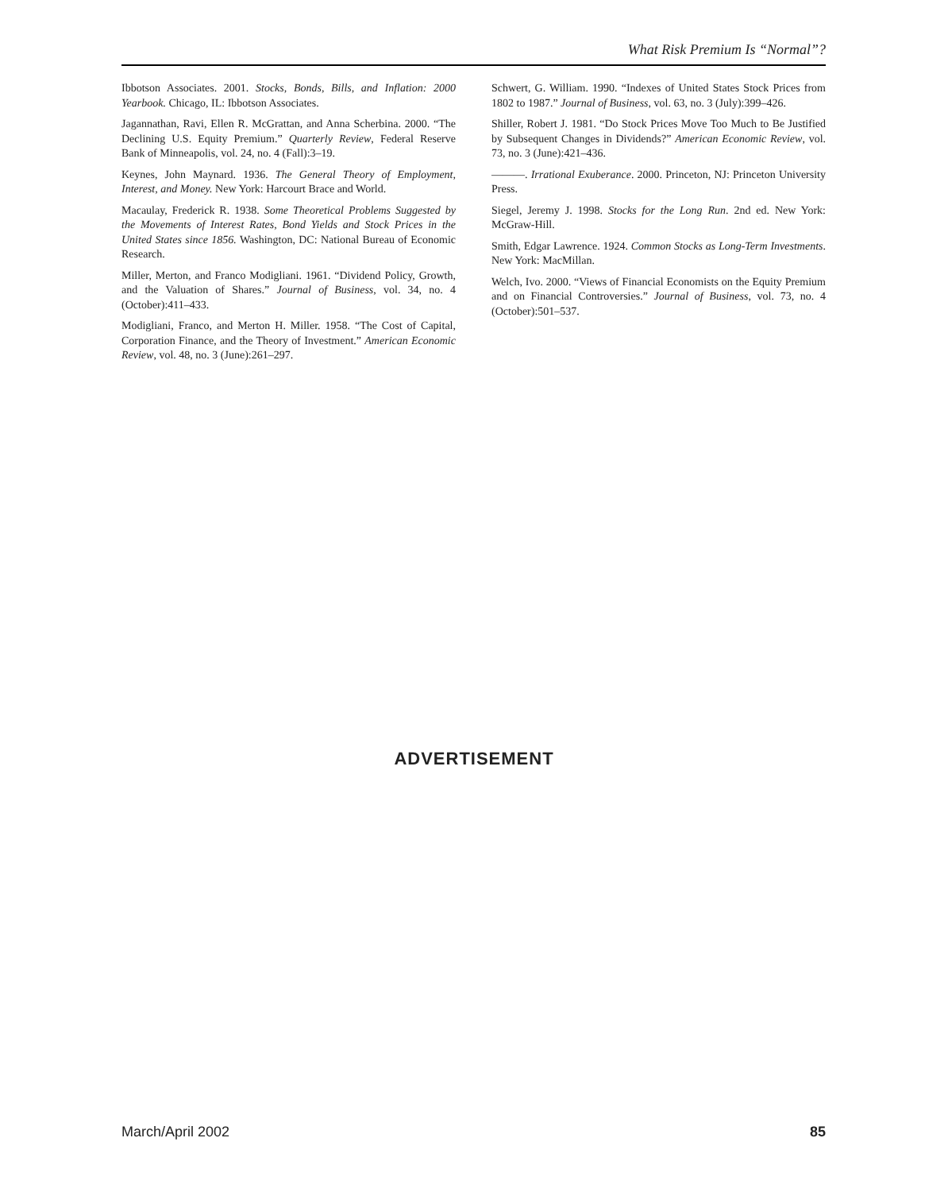What Risk Premium Is “Normal”?
Ibbotson Associates. 2001. Stocks, Bonds, Bills, and Inflation: 2000 Yearbook. Chicago, IL: Ibbotson Associates.
Jagannathan, Ravi, Ellen R. McGrattan, and Anna Scherbina. 2000. “The Declining U.S. Equity Premium.” Quarterly Review, Federal Reserve Bank of Minneapolis, vol. 24, no. 4 (Fall):3–19.
Keynes, John Maynard. 1936. The General Theory of Employment, Interest, and Money. New York: Harcourt Brace and World.
Macaulay, Frederick R. 1938. Some Theoretical Problems Suggested by the Movements of Interest Rates, Bond Yields and Stock Prices in the United States since 1856. Washington, DC: National Bureau of Economic Research.
Miller, Merton, and Franco Modigliani. 1961. “Dividend Policy, Growth, and the Valuation of Shares.” Journal of Business, vol. 34, no. 4 (October):411–433.
Modigliani, Franco, and Merton H. Miller. 1958. “The Cost of Capital, Corporation Finance, and the Theory of Investment.” American Economic Review, vol. 48, no. 3 (June):261–297.
Schwert, G. William. 1990. “Indexes of United States Stock Prices from 1802 to 1987.” Journal of Business, vol. 63, no. 3 (July):399–426.
Shiller, Robert J. 1981. “Do Stock Prices Move Too Much to Be Justified by Subsequent Changes in Dividends?” American Economic Review, vol. 73, no. 3 (June):421–436.
———. Irrational Exuberance. 2000. Princeton, NJ: Princeton University Press.
Siegel, Jeremy J. 1998. Stocks for the Long Run. 2nd ed. New York: McGraw-Hill.
Smith, Edgar Lawrence. 1924. Common Stocks as Long-Term Investments. New York: MacMillan.
Welch, Ivo. 2000. “Views of Financial Economists on the Equity Premium and on Financial Controversies.” Journal of Business, vol. 73, no. 4 (October):501–537.
ADVERTISEMENT
March/April 2002 85